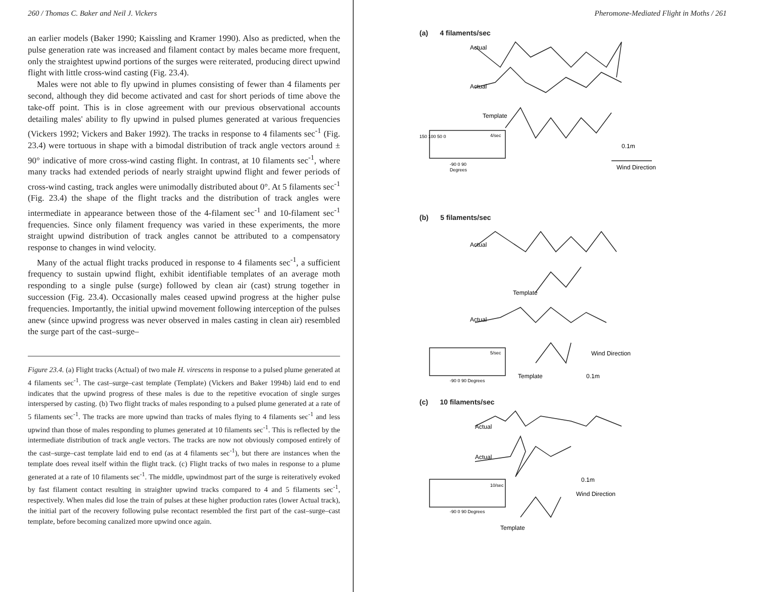260 / Thomas C. Baker and Neil J. Vickers
an earlier models (Baker 1990; Kaissling and Kramer 1990). Also as predicted, when the pulse generation rate was increased and filament contact by males became more frequent, only the straightest upwind portions of the surges were reiterated, producing direct upwind flight with little cross-wind casting (Fig. 23.4).
Males were not able to fly upwind in plumes consisting of fewer than 4 filaments per second, although they did become activated and cast for short periods of time above the take-off point. This is in close agreement with our previous observational accounts detailing males' ability to fly upwind in pulsed plumes generated at various frequencies (Vickers 1992; Vickers and Baker 1992). The tracks in response to 4 filaments sec<sup>-1</sup> (Fig. 23.4) were tortuous in shape with a bimodal distribution of track angle vectors around ± 90° indicative of more cross-wind casting flight. In contrast, at 10 filaments sec<sup>-1</sup>, where many tracks had extended periods of nearly straight upwind flight and fewer periods of cross-wind casting, track angles were unimodally distributed about 0°. At 5 filaments sec<sup>-1</sup> (Fig. 23.4) the shape of the flight tracks and the distribution of track angles were intermediate in appearance between those of the 4-filament sec<sup>-1</sup> and 10-filament sec<sup>-1</sup> frequencies. Since only filament frequency was varied in these experiments, the more straight upwind distribution of track angles cannot be attributed to a compensatory response to changes in wind velocity.
Many of the actual flight tracks produced in response to 4 filaments sec<sup>-1</sup>, a sufficient frequency to sustain upwind flight, exhibit identifiable templates of an average moth responding to a single pulse (surge) followed by clean air (cast) strung together in succession (Fig. 23.4). Occasionally males ceased upwind progress at the higher pulse frequencies. Importantly, the initial upwind movement following interception of the pulses anew (since upwind progress was never observed in males casting in clean air) resembled the surge part of the cast–surge–
Figure 23.4. (a) Flight tracks (Actual) of two male H. virescens in response to a pulsed plume generated at 4 filaments sec<sup>-1</sup>. The cast–surge–cast template (Template) (Vickers and Baker 1994b) laid end to end indicates that the upwind progress of these males is due to the repetitive evocation of single surges interspersed by casting. (b) Two flight tracks of males responding to a pulsed plume generated at a rate of 5 filaments sec<sup>-1</sup>. The tracks are more upwind than tracks of males flying to 4 filaments sec<sup>-1</sup> and less upwind than those of males responding to plumes generated at 10 filaments sec<sup>-1</sup>. This is reflected by the intermediate distribution of track angle vectors. The tracks are now not obviously composed entirely of the cast–surge–cast template laid end to end (as at 4 filaments sec<sup>-1</sup>), but there are instances when the template does reveal itself within the flight track. (c) Flight tracks of two males in response to a plume generated at a rate of 10 filaments sec<sup>-1</sup>. The middle, upwindmost part of the surge is reiteratively evoked by fast filament contact resulting in straighter upwind tracks compared to 4 and 5 filaments sec<sup>-1</sup>, respectively. When males did lose the train of pulses at these higher production rates (lower Actual track), the initial part of the recovery following pulse recontact resembled the first part of the cast–surge–cast template, before becoming canalized more upwind once again.
Pheromone-Mediated Flight in Moths / 261
(a) 4 filaments/sec
Actual
Actual
Template
4/sec
0.1m
Wind Direction
-90 0 90
Degrees
150 100 50 0
(b) 5 filaments/sec
Actual
Template
Actual
5/sec
Template
Wind Direction
0.1m
-90 0 90 Degrees
(c) 10 filaments/sec
Actual
Actual
10/sec
0.1m
Wind Direction
-90 0 90 Degrees
Template